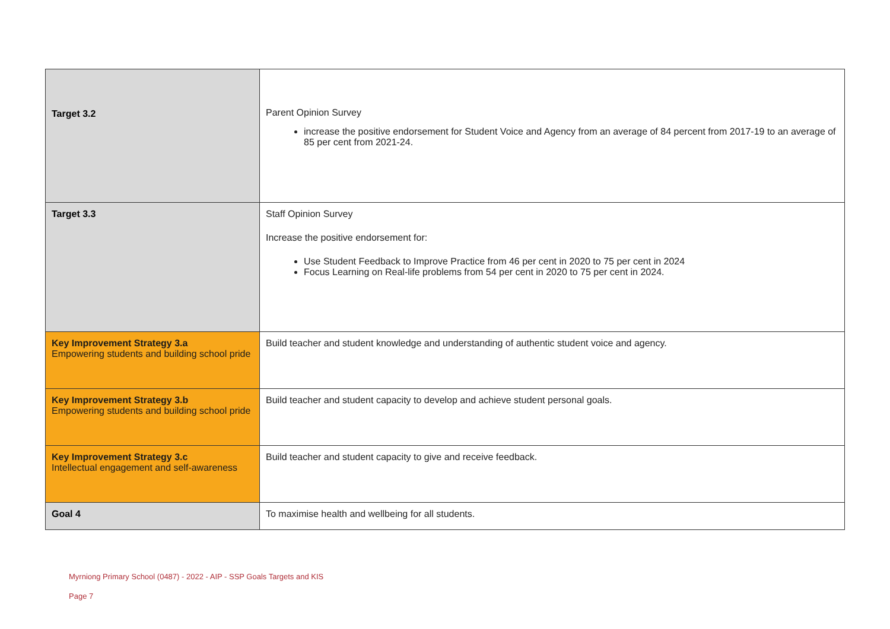| Target 3.2 | Parent Opinion Survey increase the positive endorsement for Student Voice and Agency from an average of 84 percent from 2017-19 to an average of 85 per cent from 2021-24. |
| Target 3.3 | Staff Opinion Survey Increase the positive endorsement for: Use Student Feedback to Improve Practice from 46 per cent in 2020 to 75 per cent in 2024 Focus Learning on Real-life problems from 54 per cent in 2020 to 75 per cent in 2024. |
| Key Improvement Strategy 3.a Empowering students and building school pride | Build teacher and student knowledge and understanding of authentic student voice and agency. |
| Key Improvement Strategy 3.b Empowering students and building school pride | Build teacher and student capacity to develop and achieve student personal goals. |
| Key Improvement Strategy 3.c Intellectual engagement and self-awareness | Build teacher and student capacity to give and receive feedback. |
| Goal 4 | To maximise health and wellbeing for all students. |
Myrniong Primary School (0487) - 2022 - AIP - SSP Goals Targets and KIS
Page 7